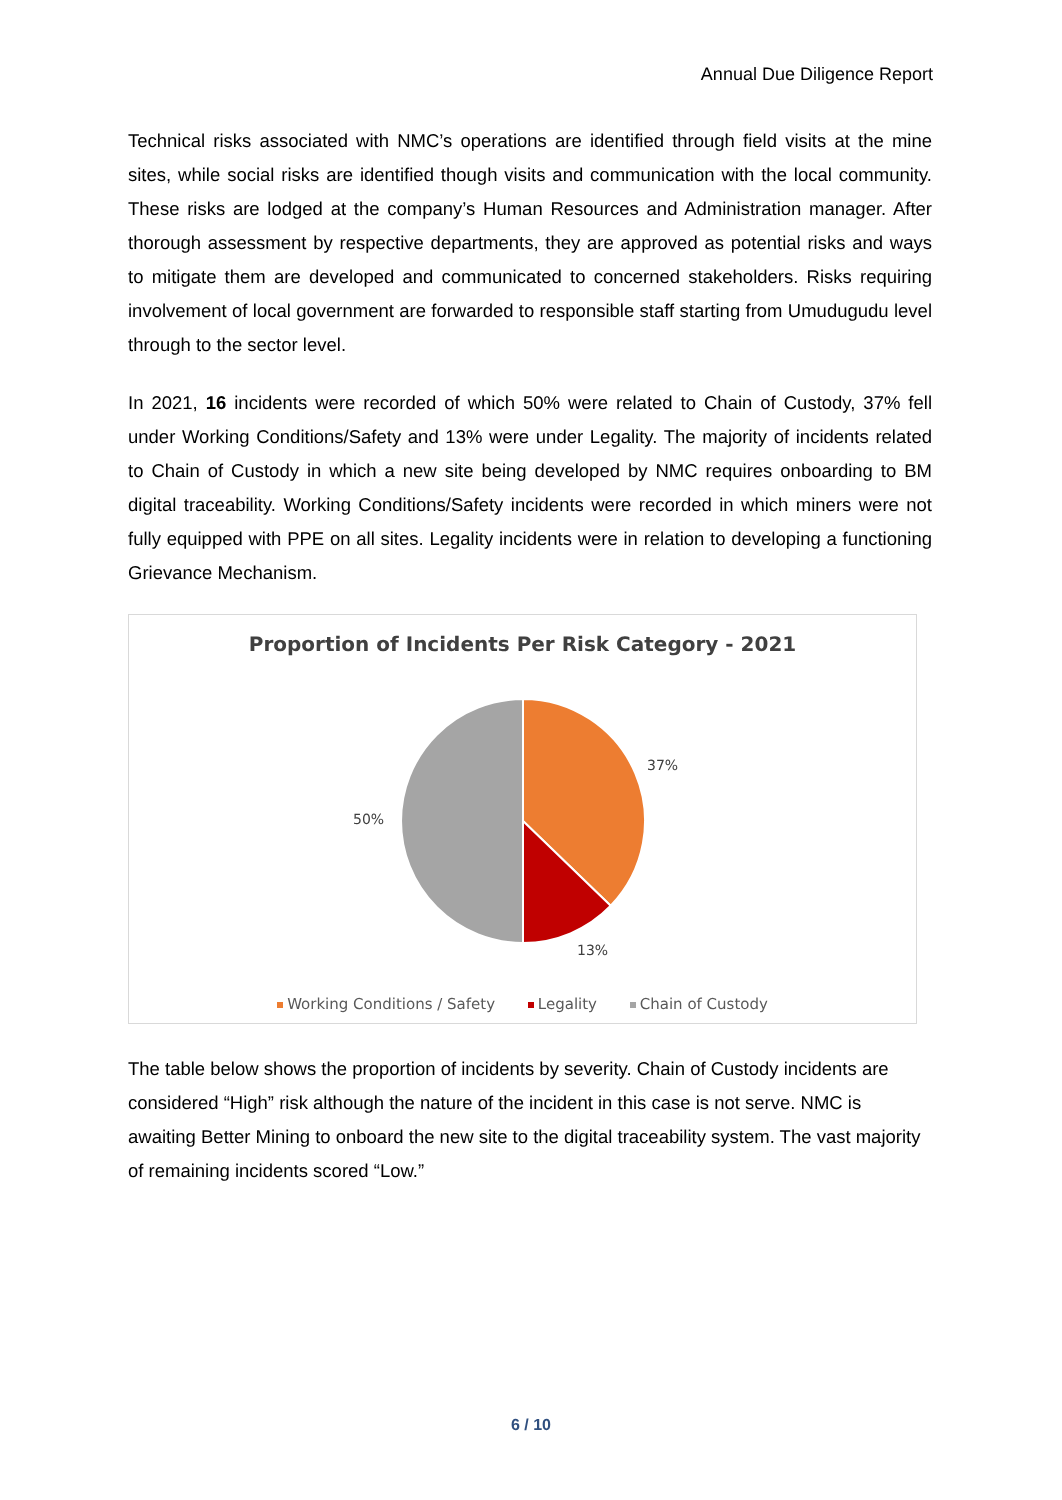Annual Due Diligence Report
Technical risks associated with NMC’s operations are identified through field visits at the mine sites, while social risks are identified though visits and communication with the local community. These risks are lodged at the company’s Human Resources and Administration manager. After thorough assessment by respective departments, they are approved as potential risks and ways to mitigate them are developed and communicated to concerned stakeholders. Risks requiring involvement of local government are forwarded to responsible staff starting from Umudugudu level through to the sector level.
In 2021, 16 incidents were recorded of which 50% were related to Chain of Custody, 37% fell under Working Conditions/Safety and 13% were under Legality. The majority of incidents related to Chain of Custody in which a new site being developed by NMC requires onboarding to BM digital traceability. Working Conditions/Safety incidents were recorded in which miners were not fully equipped with PPE on all sites. Legality incidents were in relation to developing a functioning Grievance Mechanism.
Proportion of Incidents Per Risk Category - 2021
37%
50%
13%
Working Conditions / Safety Legality Chain of Custody
The table below shows the proportion of incidents by severity. Chain of Custody incidents are considered “High” risk although the nature of the incident in this case is not serve. NMC is awaiting Better Mining to onboard the new site to the digital traceability system. The vast majority of remaining incidents scored “Low.”
6 / 10